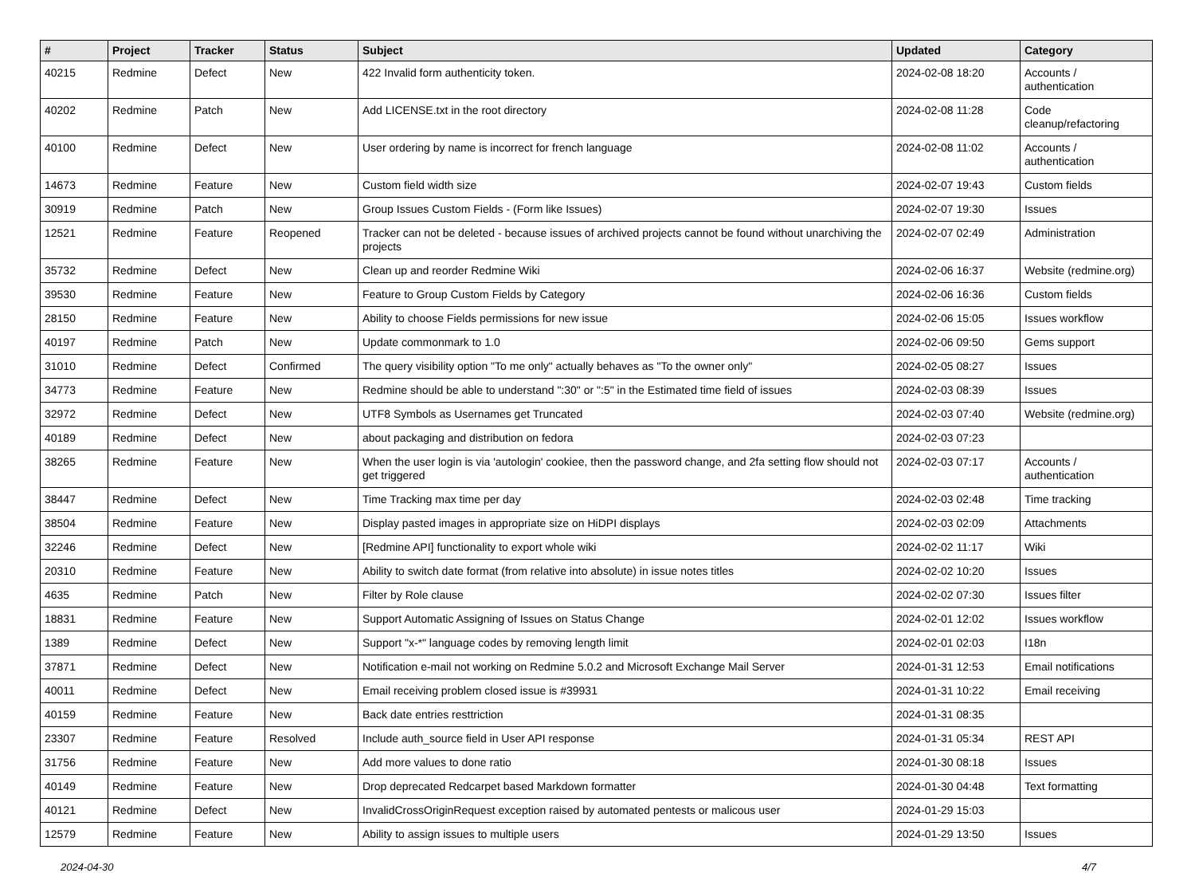| # | Project | Tracker | Status | Subject | Updated | Category |
| --- | --- | --- | --- | --- | --- | --- |
| 40215 | Redmine | Defect | New | 422 Invalid form authenticity token. | 2024-02-08 18:20 | Accounts / authentication |
| 40202 | Redmine | Patch | New | Add LICENSE.txt in the root directory | 2024-02-08 11:28 | Code cleanup/refactoring |
| 40100 | Redmine | Defect | New | User ordering by name is incorrect for french language | 2024-02-08 11:02 | Accounts / authentication |
| 14673 | Redmine | Feature | New | Custom field width size | 2024-02-07 19:43 | Custom fields |
| 30919 | Redmine | Patch | New | Group Issues Custom Fields - (Form like Issues) | 2024-02-07 19:30 | Issues |
| 12521 | Redmine | Feature | Reopened | Tracker can not be deleted - because issues of archived projects cannot be found without unarchiving the projects | 2024-02-07 02:49 | Administration |
| 35732 | Redmine | Defect | New | Clean up and reorder Redmine Wiki | 2024-02-06 16:37 | Website (redmine.org) |
| 39530 | Redmine | Feature | New | Feature to Group Custom Fields by Category | 2024-02-06 16:36 | Custom fields |
| 28150 | Redmine | Feature | New | Ability to choose Fields permissions for new issue | 2024-02-06 15:05 | Issues workflow |
| 40197 | Redmine | Patch | New | Update commonmark to 1.0 | 2024-02-06 09:50 | Gems support |
| 31010 | Redmine | Defect | Confirmed | The query visibility option "To me only" actually behaves as "To the owner only" | 2024-02-05 08:27 | Issues |
| 34773 | Redmine | Feature | New | Redmine should be able to understand ":30" or ":5" in the Estimated time field of issues | 2024-02-03 08:39 | Issues |
| 32972 | Redmine | Defect | New | UTF8 Symbols as Usernames get Truncated | 2024-02-03 07:40 | Website (redmine.org) |
| 40189 | Redmine | Defect | New | about packaging and distribution on fedora | 2024-02-03 07:23 | |
| 38265 | Redmine | Feature | New | When the user login is via 'autologin' cookiee, then the password change, and 2fa setting flow should not get triggered | 2024-02-03 07:17 | Accounts / authentication |
| 38447 | Redmine | Defect | New | Time Tracking max time per day | 2024-02-03 02:48 | Time tracking |
| 38504 | Redmine | Feature | New | Display pasted images in appropriate size on HiDPI displays | 2024-02-03 02:09 | Attachments |
| 32246 | Redmine | Defect | New | [Redmine API] functionality to export whole wiki | 2024-02-02 11:17 | Wiki |
| 20310 | Redmine | Feature | New | Ability to switch date format (from relative into absolute) in issue notes titles | 2024-02-02 10:20 | Issues |
| 4635 | Redmine | Patch | New | Filter by Role clause | 2024-02-02 07:30 | Issues filter |
| 18831 | Redmine | Feature | New | Support Automatic Assigning of Issues on Status Change | 2024-02-01 12:02 | Issues workflow |
| 1389 | Redmine | Defect | New | Support "x-*" language codes by removing length limit | 2024-02-01 02:03 | I18n |
| 37871 | Redmine | Defect | New | Notification e-mail not working on Redmine 5.0.2 and Microsoft Exchange Mail Server | 2024-01-31 12:53 | Email notifications |
| 40011 | Redmine | Defect | New | Email receiving problem closed issue is #39931 | 2024-01-31 10:22 | Email receiving |
| 40159 | Redmine | Feature | New | Back date entries resttriction | 2024-01-31 08:35 | |
| 23307 | Redmine | Feature | Resolved | Include auth_source field in User API response | 2024-01-31 05:34 | REST API |
| 31756 | Redmine | Feature | New | Add more values to done ratio | 2024-01-30 08:18 | Issues |
| 40149 | Redmine | Feature | New | Drop deprecated Redcarpet based Markdown formatter | 2024-01-30 04:48 | Text formatting |
| 40121 | Redmine | Defect | New | InvalidCrossOriginRequest exception raised by automated pentests or malicous user | 2024-01-29 15:03 | |
| 12579 | Redmine | Feature | New | Ability to assign issues to multiple users | 2024-01-29 13:50 | Issues |
2024-04-30 4/7